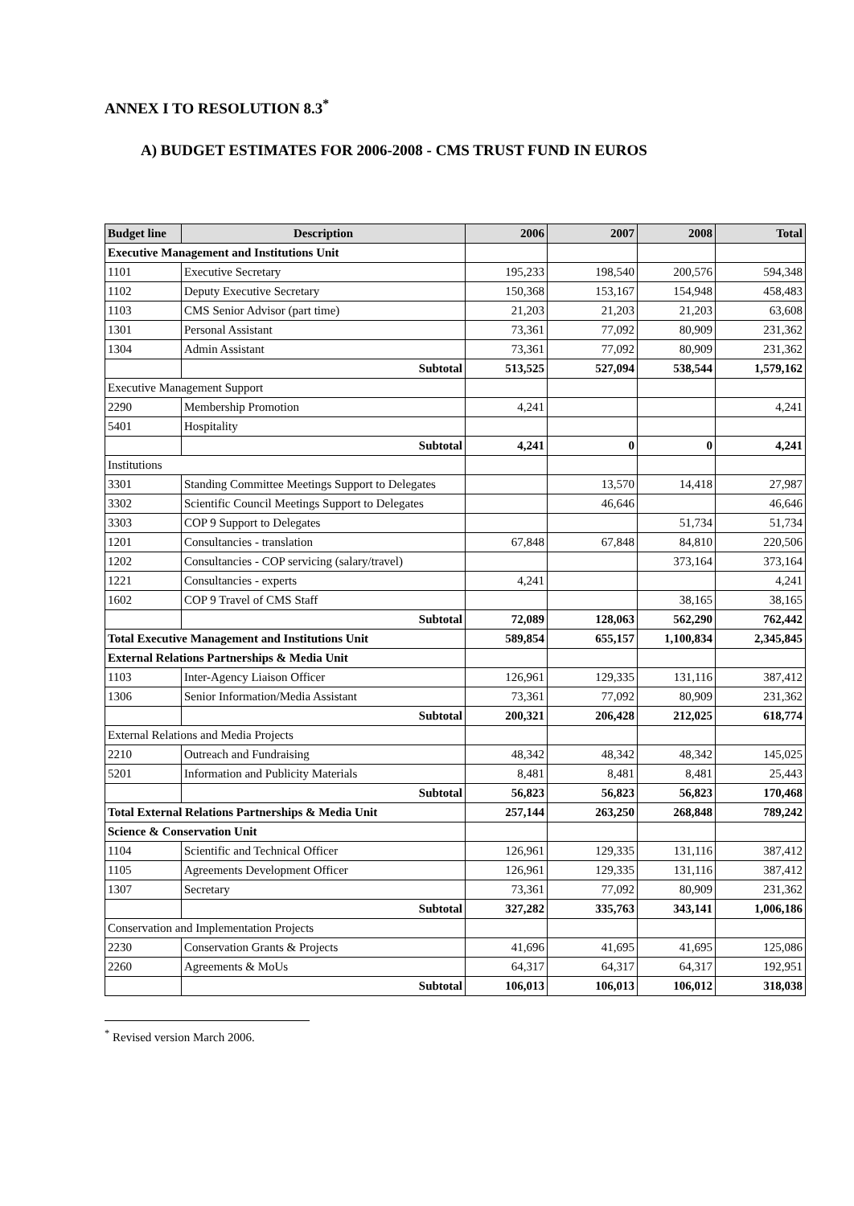ANNEX I TO RESOLUTION 8.3<sup>*</sup>
A) BUDGET ESTIMATES FOR 2006-2008 - CMS TRUST FUND IN EUROS
| Budget line | Description | 2006 | 2007 | 2008 | Total |
| --- | --- | --- | --- | --- | --- |
| Executive Management and Institutions Unit | | | | | |
| 1101 | Executive Secretary | 195,233 | 198,540 | 200,576 | 594,348 |
| 1102 | Deputy Executive Secretary | 150,368 | 153,167 | 154,948 | 458,483 |
| 1103 | CMS Senior Advisor (part time) | 21,203 | 21,203 | 21,203 | 63,608 |
| 1301 | Personal Assistant | 73,361 | 77,092 | 80,909 | 231,362 |
| 1304 | Admin Assistant | 73,361 | 77,092 | 80,909 | 231,362 |
| | Subtotal | 513,525 | 527,094 | 538,544 | 1,579,162 |
| Executive Management Support | | | | | |
| 2290 | Membership Promotion | 4,241 | | | 4,241 |
| 5401 | Hospitality | | | | |
| | Subtotal | 4,241 | 0 | 0 | 4,241 |
| Institutions | | | | | |
| 3301 | Standing Committee Meetings Support to Delegates | | 13,570 | 14,418 | 27,987 |
| 3302 | Scientific Council Meetings Support to Delegates | | 46,646 | | 46,646 |
| 3303 | COP 9 Support to Delegates | | | 51,734 | 51,734 |
| 1201 | Consultancies - translation | 67,848 | 67,848 | 84,810 | 220,506 |
| 1202 | Consultancies - COP servicing (salary/travel) | | | 373,164 | 373,164 |
| 1221 | Consultancies - experts | 4,241 | | | 4,241 |
| 1602 | COP 9 Travel of CMS Staff | | | 38,165 | 38,165 |
| | Subtotal | 72,089 | 128,063 | 562,290 | 762,442 |
| Total Executive Management and Institutions Unit | | 589,854 | 655,157 | 1,100,834 | 2,345,845 |
| External Relations Partnerships & Media Unit | | | | | |
| 1103 | Inter-Agency Liaison Officer | 126,961 | 129,335 | 131,116 | 387,412 |
| 1306 | Senior Information/Media Assistant | 73,361 | 77,092 | 80,909 | 231,362 |
| | Subtotal | 200,321 | 206,428 | 212,025 | 618,774 |
| External Relations and Media Projects | | | | | |
| 2210 | Outreach and Fundraising | 48,342 | 48,342 | 48,342 | 145,025 |
| 5201 | Information and Publicity Materials | 8,481 | 8,481 | 8,481 | 25,443 |
| | Subtotal | 56,823 | 56,823 | 56,823 | 170,468 |
| Total External Relations Partnerships & Media Unit | | 257,144 | 263,250 | 268,848 | 789,242 |
| Science & Conservation Unit | | | | | |
| 1104 | Scientific and Technical Officer | 126,961 | 129,335 | 131,116 | 387,412 |
| 1105 | Agreements Development Officer | 126,961 | 129,335 | 131,116 | 387,412 |
| 1307 | Secretary | 73,361 | 77,092 | 80,909 | 231,362 |
| | Subtotal | 327,282 | 335,763 | 343,141 | 1,006,186 |
| Conservation and Implementation Projects | | | | | |
| 2230 | Conservation Grants & Projects | 41,696 | 41,695 | 41,695 | 125,086 |
| 2260 | Agreements & MoUs | 64,317 | 64,317 | 64,317 | 192,951 |
| | Subtotal | 106,013 | 106,013 | 106,012 | 318,038 |
<sup>*</sup> Revised version March 2006.